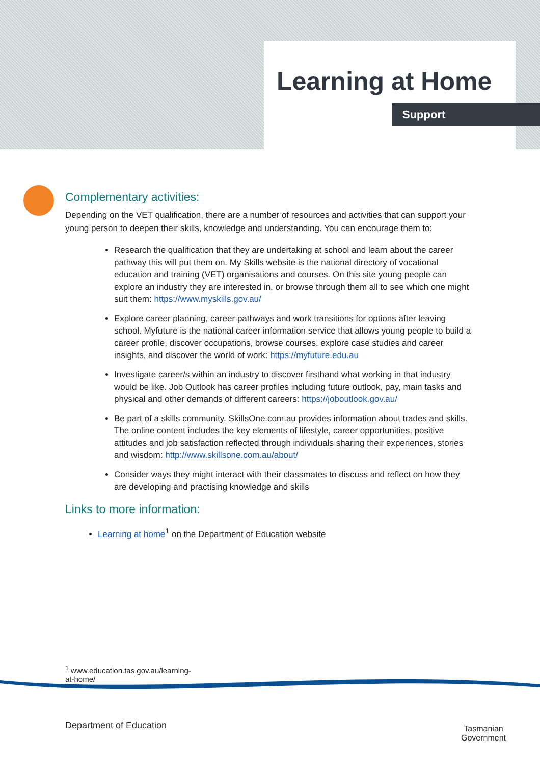Learning at Home
Support
Complementary activities:
Depending on the VET qualification, there are a number of resources and activities that can support your young person to deepen their skills, knowledge and understanding. You can encourage them to:
Research the qualification that they are undertaking at school and learn about the career pathway this will put them on. My Skills website is the national directory of vocational education and training (VET) organisations and courses. On this site young people can explore an industry they are interested in, or browse through them all to see which one might suit them: https://www.myskills.gov.au/
Explore career planning, career pathways and work transitions for options after leaving school. Myfuture is the national career information service that allows young people to build a career profile, discover occupations, browse courses, explore case studies and career insights, and discover the world of work: https://myfuture.edu.au
Investigate career/s within an industry to discover firsthand what working in that industry would be like. Job Outlook has career profiles including future outlook, pay, main tasks and physical and other demands of different careers: https://joboutlook.gov.au/
Be part of a skills community. SkillsOne.com.au provides information about trades and skills. The online content includes the key elements of lifestyle, career opportunities, positive attitudes and job satisfaction reflected through individuals sharing their experiences, stories and wisdom: http://www.skillsone.com.au/about/
Consider ways they might interact with their classmates to discuss and reflect on how they are developing and practising knowledge and skills
Links to more information:
Learning at home<sup>1</sup> on the Department of Education website
<sup>1</sup> www.education.tas.gov.au/learning-at-home/
Department of Education
Tasmanian
Government